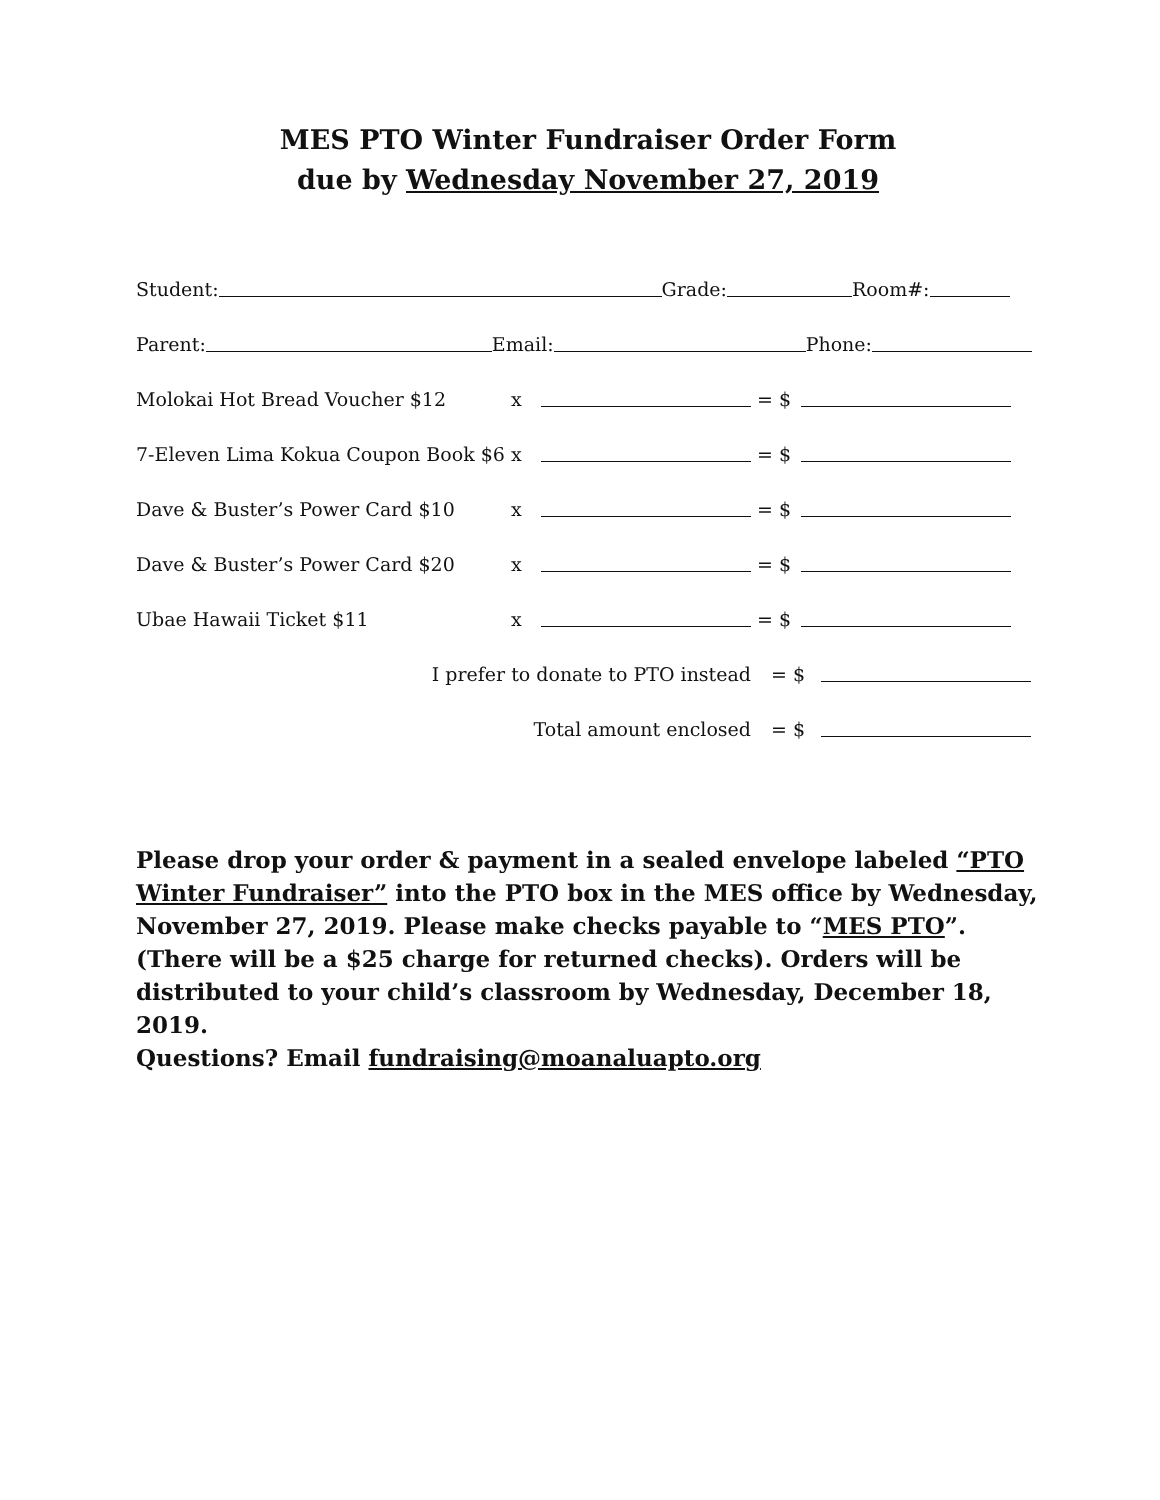MES PTO Winter Fundraiser Order Form
due by Wednesday November 27, 2019
Student: Grade: Room#:
Parent: Email: Phone:
Molokai Hot Bread Voucher $12 x = $
7-Eleven Lima Kokua Coupon Book $6 x = $
Dave & Buster’s Power Card $10 x = $
Dave & Buster’s Power Card $20 x = $
Ubae Hawaii Ticket $11 x = $
I prefer to donate to PTO instead = $
Total amount enclosed = $
Please drop your order & payment in a sealed envelope labeled “PTO Winter Fundraiser” into the PTO box in the MES office by Wednesday, November 27, 2019. Please make checks payable to “MES PTO”. (There will be a $25 charge for returned checks). Orders will be distributed to your child’s classroom by Wednesday, December 18, 2019.
Questions? Email fundraising@moanaluapto.org